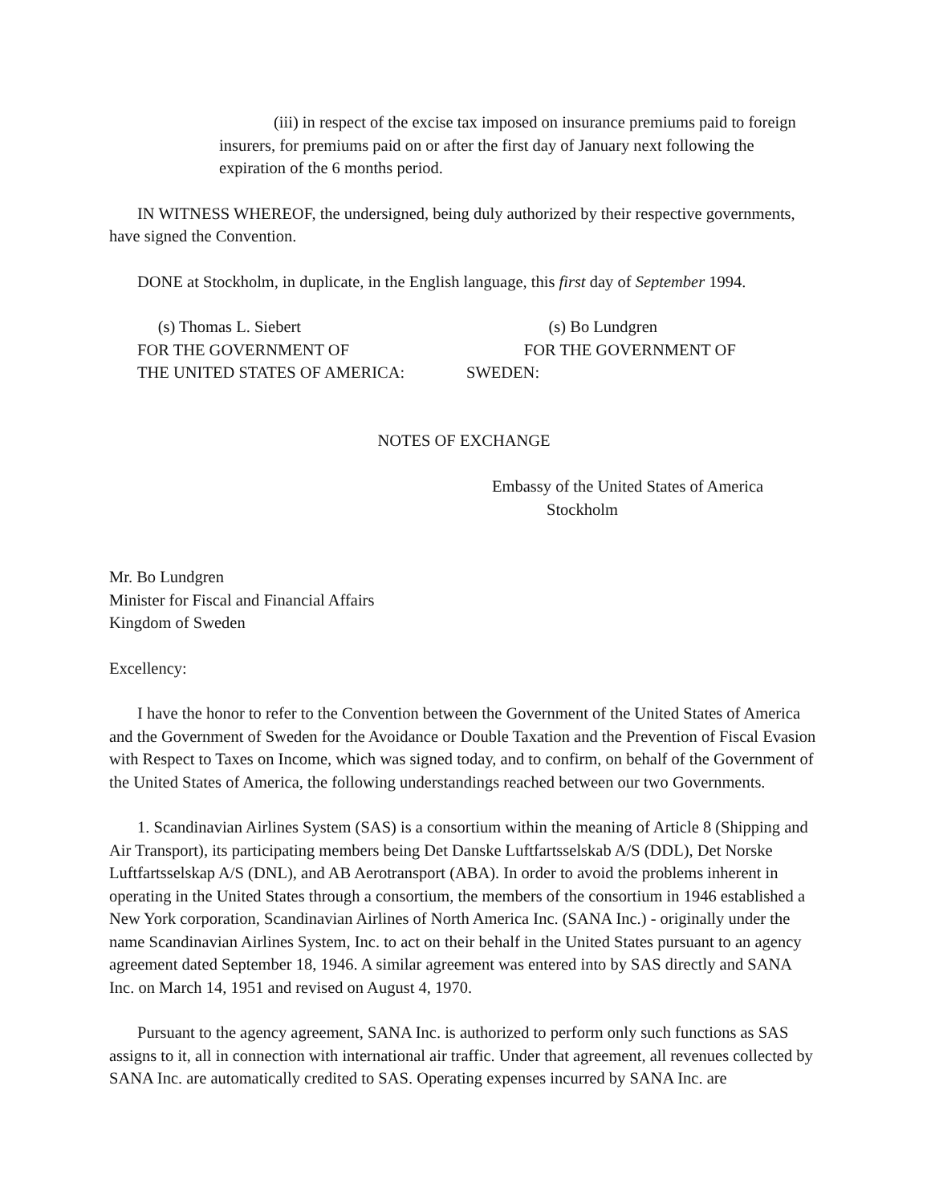(iii) in respect of the excise tax imposed on insurance premiums paid to foreign
insurers, for premiums paid on or after the first day of January next following the
expiration of the 6 months period.
IN WITNESS WHEREOF, the undersigned, being duly authorized by their respective governments, have signed the Convention.
DONE at Stockholm, in duplicate, in the English language, this first day of September 1994.
(s) Thomas L. Siebert
FOR THE GOVERNMENT OF
THE UNITED STATES OF AMERICA:
(s) Bo Lundgren
FOR THE GOVERNMENT OF
SWEDEN:
NOTES OF EXCHANGE
Embassy of the United States of America
Stockholm
Mr. Bo Lundgren
Minister for Fiscal and Financial Affairs
Kingdom of Sweden
Excellency:
I have the honor to refer to the Convention between the Government of the United States of America and the Government of Sweden for the Avoidance or Double Taxation and the Prevention of Fiscal Evasion with Respect to Taxes on Income, which was signed today, and to confirm, on behalf of the Government of the United States of America, the following understandings reached between our two Governments.
1. Scandinavian Airlines System (SAS) is a consortium within the meaning of Article 8 (Shipping and Air Transport), its participating members being Det Danske Luftfartsselskab A/S (DDL), Det Norske Luftfartsselskap A/S (DNL), and AB Aerotransport (ABA). In order to avoid the problems inherent in operating in the United States through a consortium, the members of the consortium in 1946 established a New York corporation, Scandinavian Airlines of North America Inc. (SANA Inc.) - originally under the name Scandinavian Airlines System, Inc. to act on their behalf in the United States pursuant to an agency agreement dated September 18, 1946. A similar agreement was entered into by SAS directly and SANA Inc. on March 14, 1951 and revised on August 4, 1970.
Pursuant to the agency agreement, SANA Inc. is authorized to perform only such functions as SAS assigns to it, all in connection with international air traffic. Under that agreement, all revenues collected by SANA Inc. are automatically credited to SAS. Operating expenses incurred by SANA Inc. are